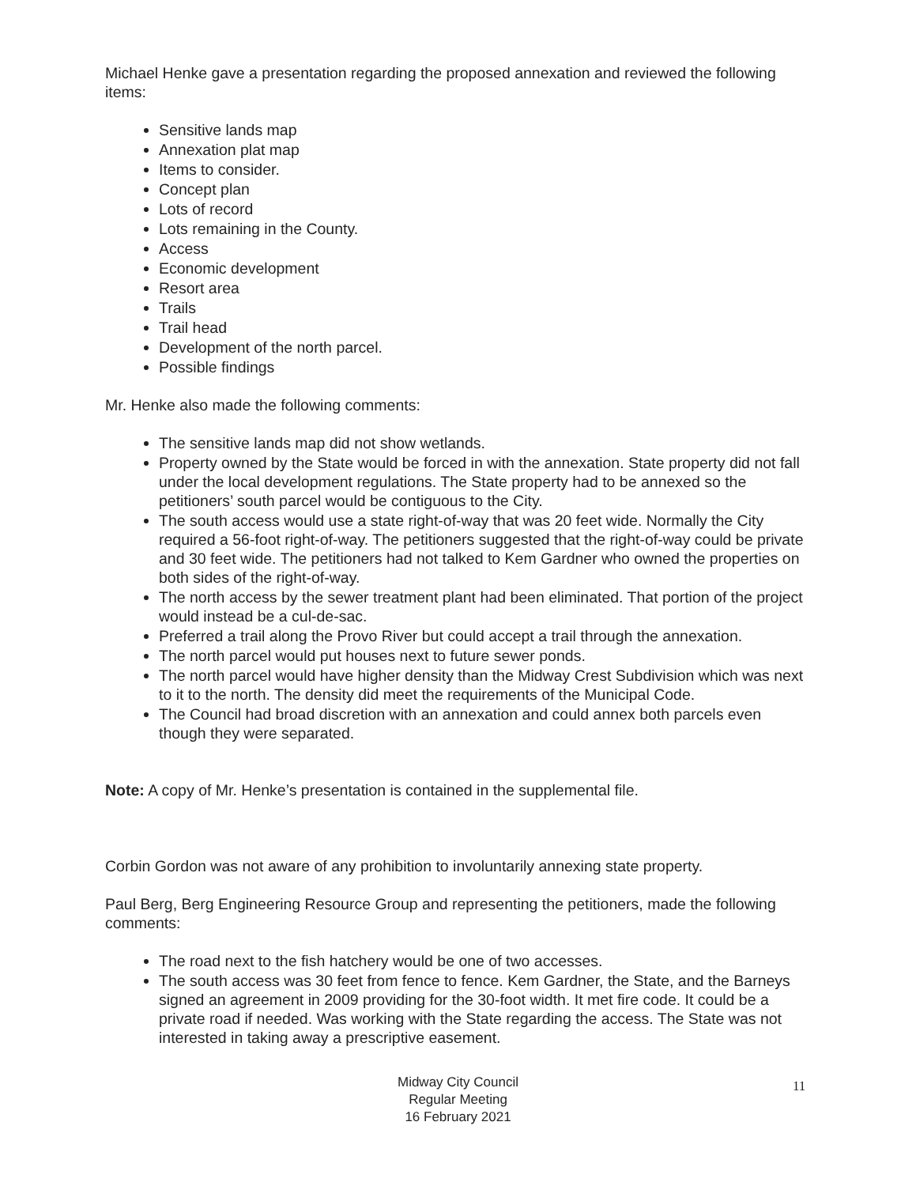Michael Henke gave a presentation regarding the proposed annexation and reviewed the following items:
Sensitive lands map
Annexation plat map
Items to consider.
Concept plan
Lots of record
Lots remaining in the County.
Access
Economic development
Resort area
Trails
Trail head
Development of the north parcel.
Possible findings
Mr. Henke also made the following comments:
The sensitive lands map did not show wetlands.
Property owned by the State would be forced in with the annexation. State property did not fall under the local development regulations. The State property had to be annexed so the petitioners’ south parcel would be contiguous to the City.
The south access would use a state right-of-way that was 20 feet wide. Normally the City required a 56-foot right-of-way. The petitioners suggested that the right-of-way could be private and 30 feet wide. The petitioners had not talked to Kem Gardner who owned the properties on both sides of the right-of-way.
The north access by the sewer treatment plant had been eliminated. That portion of the project would instead be a cul-de-sac.
Preferred a trail along the Provo River but could accept a trail through the annexation.
The north parcel would put houses next to future sewer ponds.
The north parcel would have higher density than the Midway Crest Subdivision which was next to it to the north. The density did meet the requirements of the Municipal Code.
The Council had broad discretion with an annexation and could annex both parcels even though they were separated.
Note: A copy of Mr. Henke’s presentation is contained in the supplemental file.
Corbin Gordon was not aware of any prohibition to involuntarily annexing state property.
Paul Berg, Berg Engineering Resource Group and representing the petitioners, made the following comments:
The road next to the fish hatchery would be one of two accesses.
The south access was 30 feet from fence to fence. Kem Gardner, the State, and the Barneys signed an agreement in 2009 providing for the 30-foot width. It met fire code. It could be a private road if needed. Was working with the State regarding the access. The State was not interested in taking away a prescriptive easement.
Midway City Council
Regular Meeting
16 February 2021
11